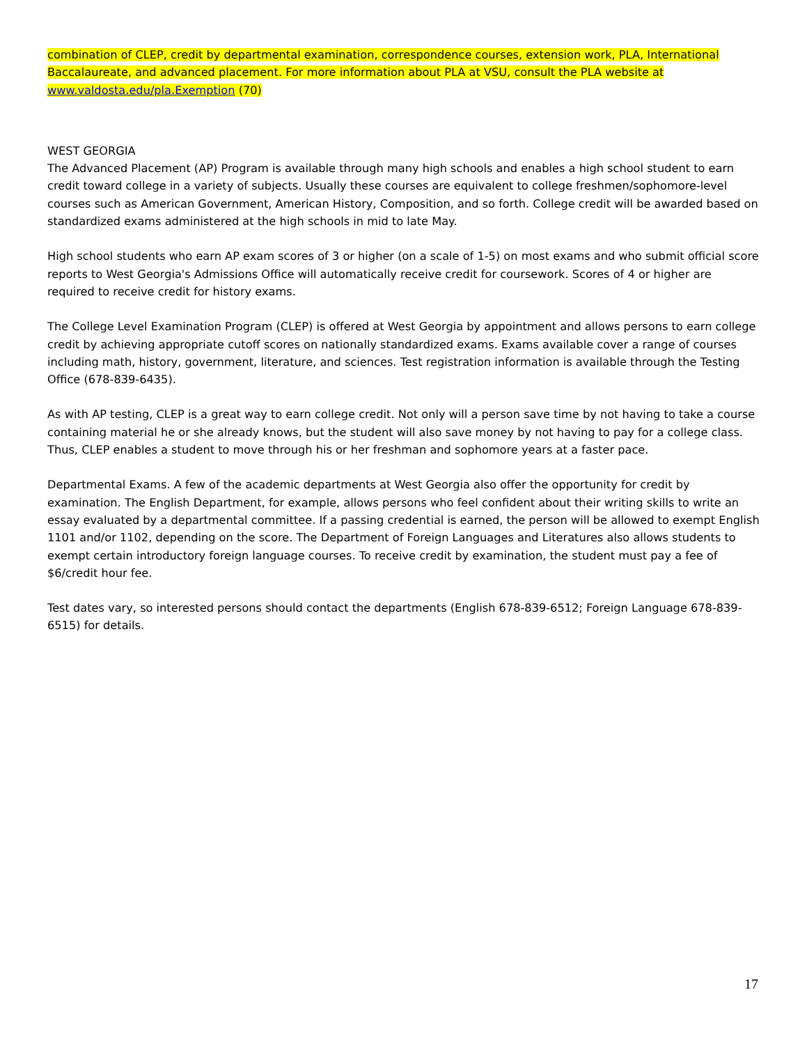combination of CLEP, credit by departmental examination, correspondence courses, extension work, PLA, International Baccalaureate, and advanced placement. For more information about PLA at VSU, consult the PLA website at www.valdosta.edu/pla.Exemption (70)
WEST GEORGIA
The Advanced Placement (AP) Program is available through many high schools and enables a high school student to earn credit toward college in a variety of subjects. Usually these courses are equivalent to college freshmen/sophomore-level courses such as American Government, American History, Composition, and so forth. College credit will be awarded based on standardized exams administered at the high schools in mid to late May.
High school students who earn AP exam scores of 3 or higher (on a scale of 1-5) on most exams and who submit official score reports to West Georgia's Admissions Office will automatically receive credit for coursework. Scores of 4 or higher are required to receive credit for history exams.
The College Level Examination Program (CLEP) is offered at West Georgia by appointment and allows persons to earn college credit by achieving appropriate cutoff scores on nationally standardized exams. Exams available cover a range of courses including math, history, government, literature, and sciences. Test registration information is available through the Testing Office (678-839-6435).
As with AP testing, CLEP is a great way to earn college credit. Not only will a person save time by not having to take a course containing material he or she already knows, but the student will also save money by not having to pay for a college class. Thus, CLEP enables a student to move through his or her freshman and sophomore years at a faster pace.
Departmental Exams. A few of the academic departments at West Georgia also offer the opportunity for credit by examination. The English Department, for example, allows persons who feel confident about their writing skills to write an essay evaluated by a departmental committee. If a passing credential is earned, the person will be allowed to exempt English 1101 and/or 1102, depending on the score. The Department of Foreign Languages and Literatures also allows students to exempt certain introductory foreign language courses. To receive credit by examination, the student must pay a fee of $6/credit hour fee.
Test dates vary, so interested persons should contact the departments (English 678-839-6512; Foreign Language 678-839-6515) for details.
17